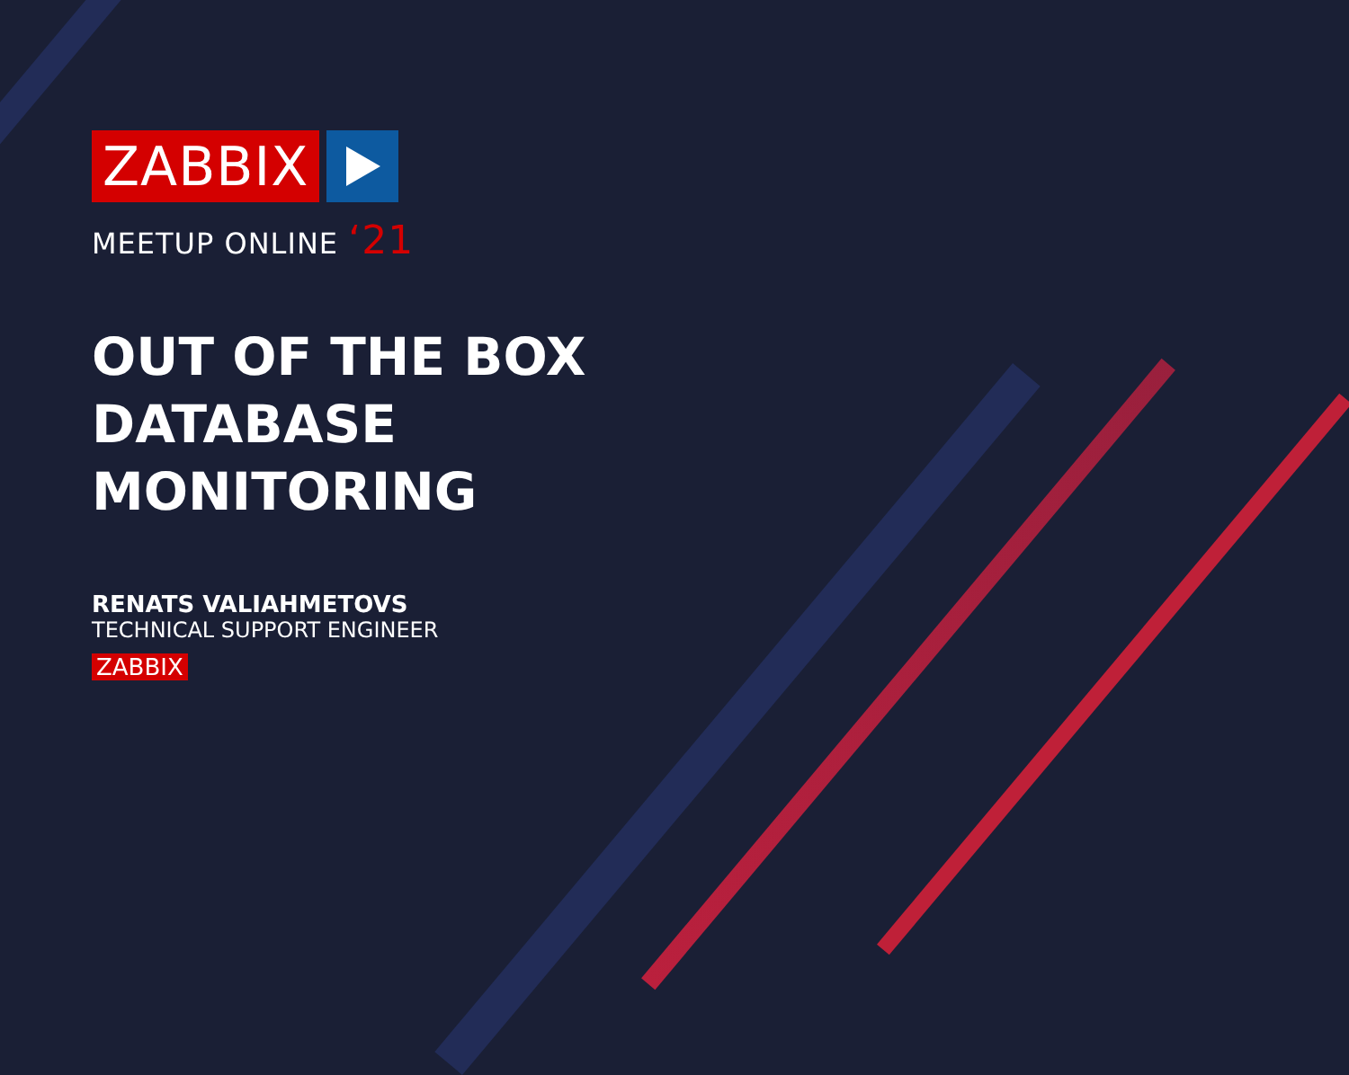ZABBIX
MEETUP ONLINE ‘21
OUT OF THE BOX
DATABASE
MONITORING
RENATS VALIAHMETOVS
TECHNICAL SUPPORT ENGINEER
ZABBIX